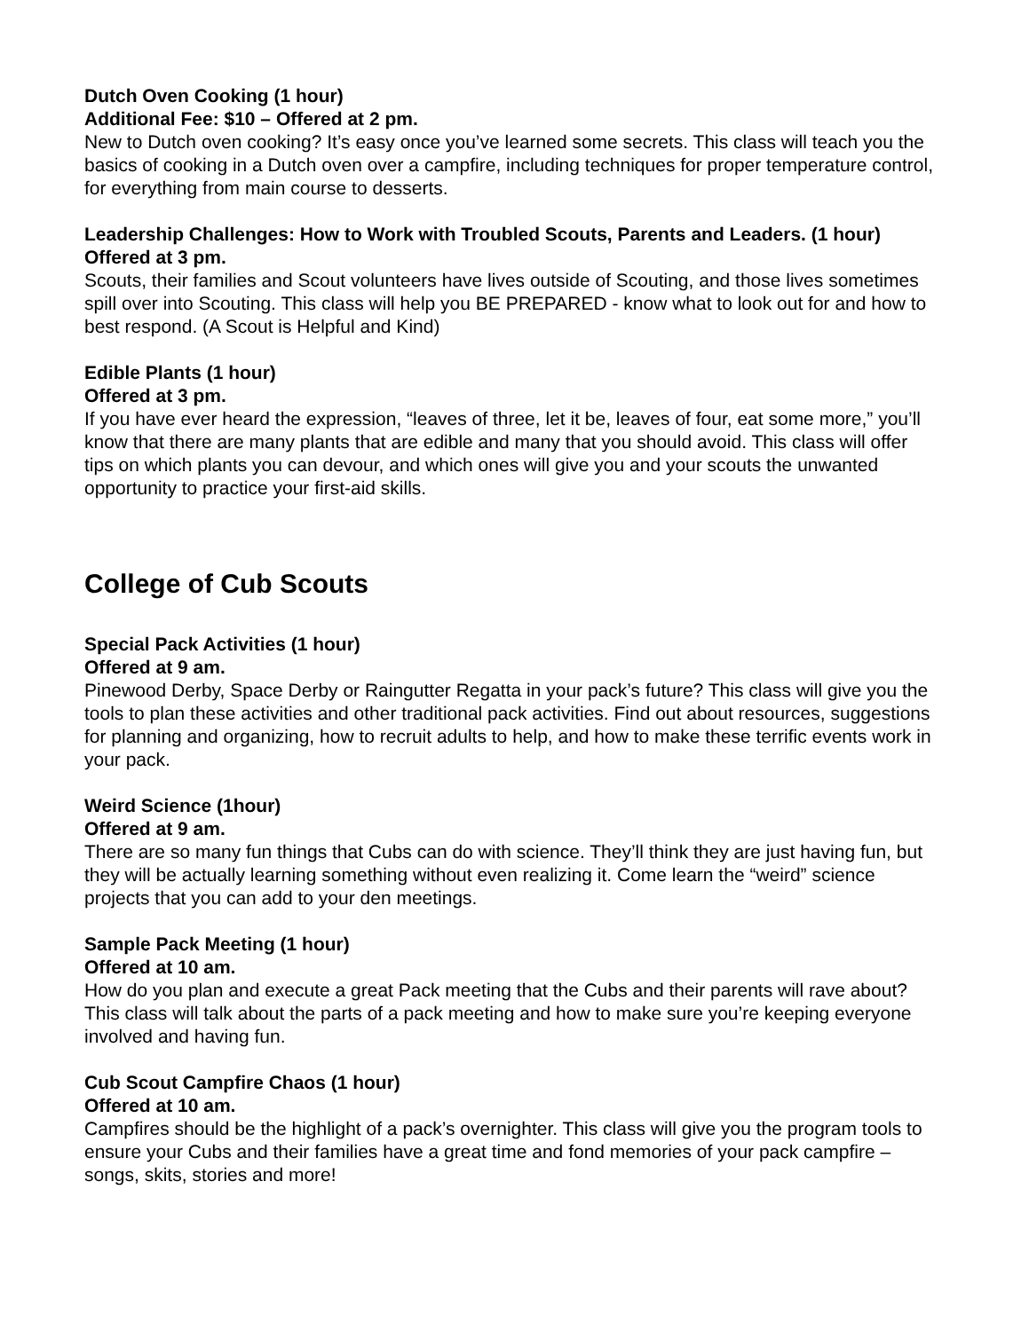Dutch Oven Cooking (1 hour)
Additional Fee: $10 – Offered at 2 pm.
New to Dutch oven cooking? It’s easy once you’ve learned some secrets. This class will teach you the basics of cooking in a Dutch oven over a campfire, including techniques for proper temperature control, for everything from main course to desserts.
Leadership Challenges: How to Work with Troubled Scouts, Parents and Leaders. (1 hour)
Offered at 3 pm.
Scouts, their families and Scout volunteers have lives outside of Scouting, and those lives sometimes spill over into Scouting. This class will help you BE PREPARED - know what to look out for and how to best respond. (A Scout is Helpful and Kind)
Edible Plants (1 hour)
Offered at 3 pm.
If you have ever heard the expression, “leaves of three, let it be, leaves of four, eat some more,” you’ll know that there are many plants that are edible and many that you should avoid. This class will offer tips on which plants you can devour, and which ones will give you and your scouts the unwanted opportunity to practice your first-aid skills.
College of Cub Scouts
Special Pack Activities (1 hour)
Offered at 9 am.
Pinewood Derby, Space Derby or Raingutter Regatta in your pack’s future? This class will give you the tools to plan these activities and other traditional pack activities. Find out about resources, suggestions for planning and organizing, how to recruit adults to help, and how to make these terrific events work in your pack.
Weird Science (1hour)
Offered at 9 am.
There are so many fun things that Cubs can do with science. They’ll think they are just having fun, but they will be actually learning something without even realizing it. Come learn the “weird” science projects that you can add to your den meetings.
Sample Pack Meeting (1 hour)
Offered at 10 am.
How do you plan and execute a great Pack meeting that the Cubs and their parents will rave about? This class will talk about the parts of a pack meeting and how to make sure you’re keeping everyone involved and having fun.
Cub Scout Campfire Chaos (1 hour)
Offered at 10 am.
Campfires should be the highlight of a pack’s overnighter. This class will give you the program tools to ensure your Cubs and their families have a great time and fond memories of your pack campfire – songs, skits, stories and more!